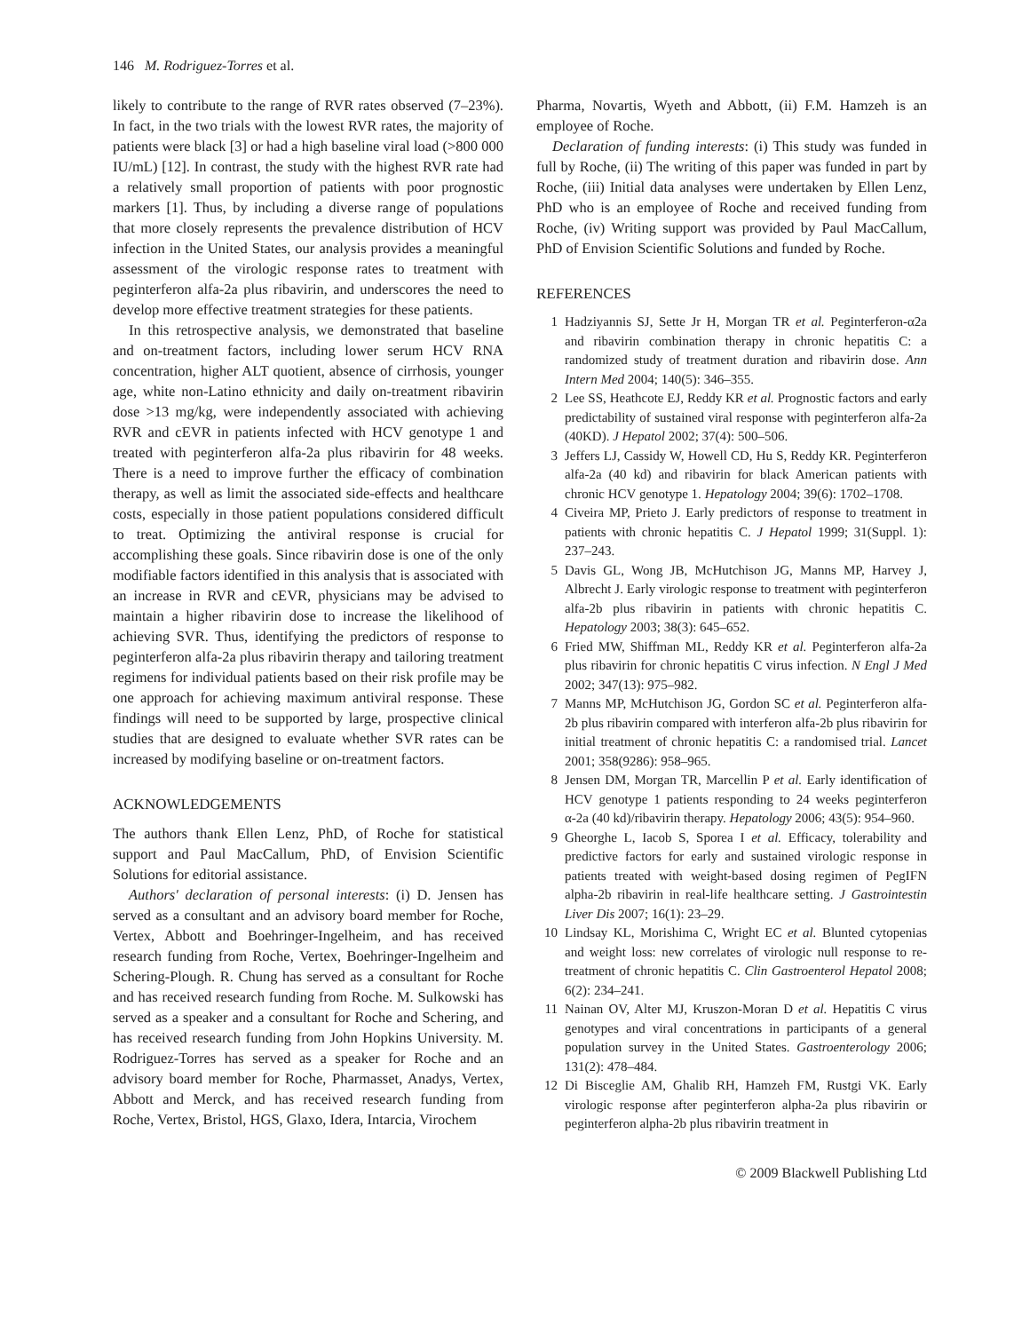146 M. Rodriguez-Torres et al.
likely to contribute to the range of RVR rates observed (7–23%). In fact, in the two trials with the lowest RVR rates, the majority of patients were black [3] or had a high baseline viral load (>800 000 IU/mL) [12]. In contrast, the study with the highest RVR rate had a relatively small proportion of patients with poor prognostic markers [1]. Thus, by including a diverse range of populations that more closely represents the prevalence distribution of HCV infection in the United States, our analysis provides a meaningful assessment of the virologic response rates to treatment with peginterferon alfa-2a plus ribavirin, and underscores the need to develop more effective treatment strategies for these patients.
In this retrospective analysis, we demonstrated that baseline and on-treatment factors, including lower serum HCV RNA concentration, higher ALT quotient, absence of cirrhosis, younger age, white non-Latino ethnicity and daily on-treatment ribavirin dose >13 mg/kg, were independently associated with achieving RVR and cEVR in patients infected with HCV genotype 1 and treated with peginterferon alfa-2a plus ribavirin for 48 weeks. There is a need to improve further the efficacy of combination therapy, as well as limit the associated side-effects and healthcare costs, especially in those patient populations considered difficult to treat. Optimizing the antiviral response is crucial for accomplishing these goals. Since ribavirin dose is one of the only modifiable factors identified in this analysis that is associated with an increase in RVR and cEVR, physicians may be advised to maintain a higher ribavirin dose to increase the likelihood of achieving SVR. Thus, identifying the predictors of response to peginterferon alfa-2a plus ribavirin therapy and tailoring treatment regimens for individual patients based on their risk profile may be one approach for achieving maximum antiviral response. These findings will need to be supported by large, prospective clinical studies that are designed to evaluate whether SVR rates can be increased by modifying baseline or on-treatment factors.
ACKNOWLEDGEMENTS
The authors thank Ellen Lenz, PhD, of Roche for statistical support and Paul MacCallum, PhD, of Envision Scientific Solutions for editorial assistance.
Authors' declaration of personal interests: (i) D. Jensen has served as a consultant and an advisory board member for Roche, Vertex, Abbott and Boehringer-Ingelheim, and has received research funding from Roche, Vertex, Boehringer-Ingelheim and Schering-Plough. R. Chung has served as a consultant for Roche and has received research funding from Roche. M. Sulkowski has served as a speaker and a consultant for Roche and Schering, and has received research funding from John Hopkins University. M. Rodriguez-Torres has served as a speaker for Roche and an advisory board member for Roche, Pharmasset, Anadys, Vertex, Abbott and Merck, and has received research funding from Roche, Vertex, Bristol, HGS, Glaxo, Idera, Intarcia, Virochem
Pharma, Novartis, Wyeth and Abbott, (ii) F.M. Hamzeh is an employee of Roche.
Declaration of funding interests: (i) This study was funded in full by Roche, (ii) The writing of this paper was funded in part by Roche, (iii) Initial data analyses were undertaken by Ellen Lenz, PhD who is an employee of Roche and received funding from Roche, (iv) Writing support was provided by Paul MacCallum, PhD of Envision Scientific Solutions and funded by Roche.
REFERENCES
1 Hadziyannis SJ, Sette Jr H, Morgan TR et al. Peginterferon-α2a and ribavirin combination therapy in chronic hepatitis C: a randomized study of treatment duration and ribavirin dose. Ann Intern Med 2004; 140(5): 346–355.
2 Lee SS, Heathcote EJ, Reddy KR et al. Prognostic factors and early predictability of sustained viral response with peginterferon alfa-2a (40KD). J Hepatol 2002; 37(4): 500–506.
3 Jeffers LJ, Cassidy W, Howell CD, Hu S, Reddy KR. Peginterferon alfa-2a (40 kd) and ribavirin for black American patients with chronic HCV genotype 1. Hepatology 2004; 39(6): 1702–1708.
4 Civeira MP, Prieto J. Early predictors of response to treatment in patients with chronic hepatitis C. J Hepatol 1999; 31(Suppl. 1): 237–243.
5 Davis GL, Wong JB, McHutchison JG, Manns MP, Harvey J, Albrecht J. Early virologic response to treatment with peginterferon alfa-2b plus ribavirin in patients with chronic hepatitis C. Hepatology 2003; 38(3): 645–652.
6 Fried MW, Shiffman ML, Reddy KR et al. Peginterferon alfa-2a plus ribavirin for chronic hepatitis C virus infection. N Engl J Med 2002; 347(13): 975–982.
7 Manns MP, McHutchison JG, Gordon SC et al. Peginterferon alfa-2b plus ribavirin compared with interferon alfa-2b plus ribavirin for initial treatment of chronic hepatitis C: a randomised trial. Lancet 2001; 358(9286): 958–965.
8 Jensen DM, Morgan TR, Marcellin P et al. Early identification of HCV genotype 1 patients responding to 24 weeks peginterferon α-2a (40 kd)/ribavirin therapy. Hepatology 2006; 43(5): 954–960.
9 Gheorghe L, Iacob S, Sporea I et al. Efficacy, tolerability and predictive factors for early and sustained virologic response in patients treated with weight-based dosing regimen of PegIFN alpha-2b ribavirin in real-life healthcare setting. J Gastrointestin Liver Dis 2007; 16(1): 23–29.
10 Lindsay KL, Morishima C, Wright EC et al. Blunted cytopenias and weight loss: new correlates of virologic null response to re-treatment of chronic hepatitis C. Clin Gastroenterol Hepatol 2008; 6(2): 234–241.
11 Nainan OV, Alter MJ, Kruszon-Moran D et al. Hepatitis C virus genotypes and viral concentrations in participants of a general population survey in the United States. Gastroenterology 2006; 131(2): 478–484.
12 Di Bisceglie AM, Ghalib RH, Hamzeh FM, Rustgi VK. Early virologic response after peginterferon alpha-2a plus ribavirin or peginterferon alpha-2b plus ribavirin treatment in
© 2009 Blackwell Publishing Ltd